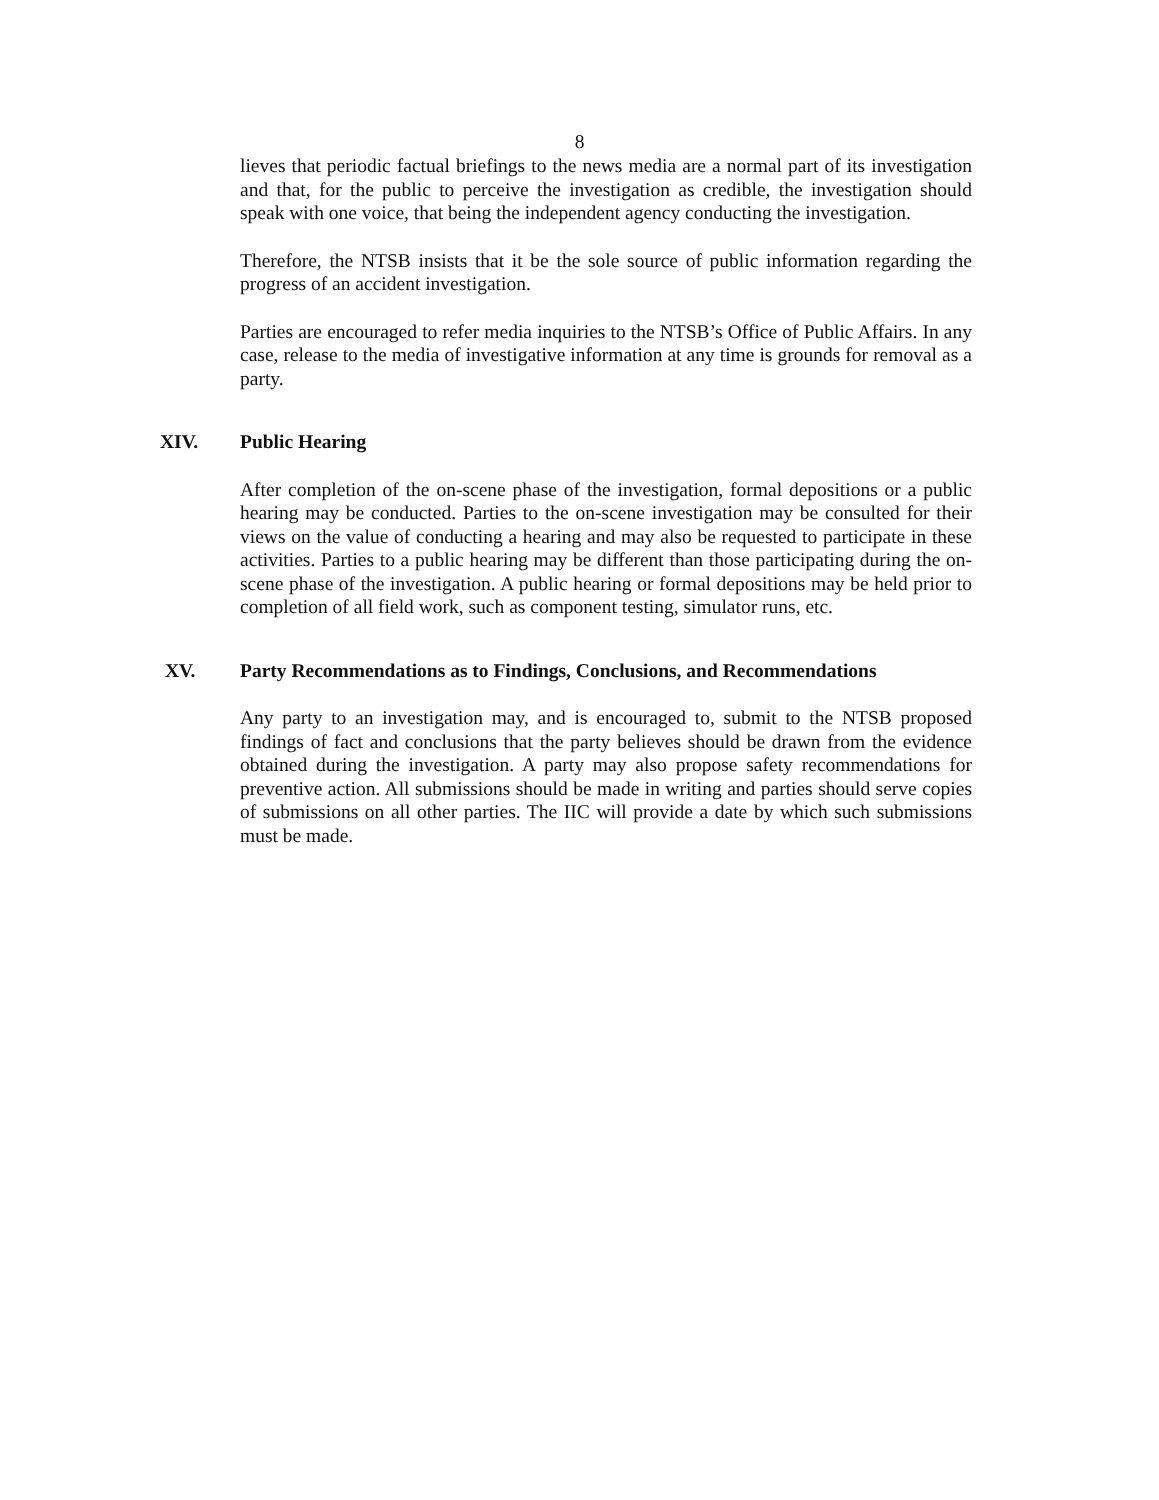8
lieves that periodic factual briefings to the news media are a normal part of its investigation and that, for the public to perceive the investigation as credible, the investigation should speak with one voice, that being the independent agency conducting the investigation.
Therefore, the NTSB insists that it be the sole source of public information regarding the progress of an accident investigation.
Parties are encouraged to refer media inquiries to the NTSB’s Office of Public Affairs. In any case, release to the media of investigative information at any time is grounds for removal as a party.
XIV. Public Hearing
After completion of the on-scene phase of the investigation, formal depositions or a public hearing may be conducted. Parties to the on-scene investigation may be consulted for their views on the value of conducting a hearing and may also be requested to participate in these activities. Parties to a public hearing may be different than those participating during the on-scene phase of the investigation. A public hearing or formal depositions may be held prior to completion of all field work, such as component testing, simulator runs, etc.
XV. Party Recommendations as to Findings, Conclusions, and Recommendations
Any party to an investigation may, and is encouraged to, submit to the NTSB proposed findings of fact and conclusions that the party believes should be drawn from the evidence obtained during the investigation. A party may also propose safety recommendations for preventive action. All submissions should be made in writing and parties should serve copies of submissions on all other parties. The IIC will provide a date by which such submissions must be made.